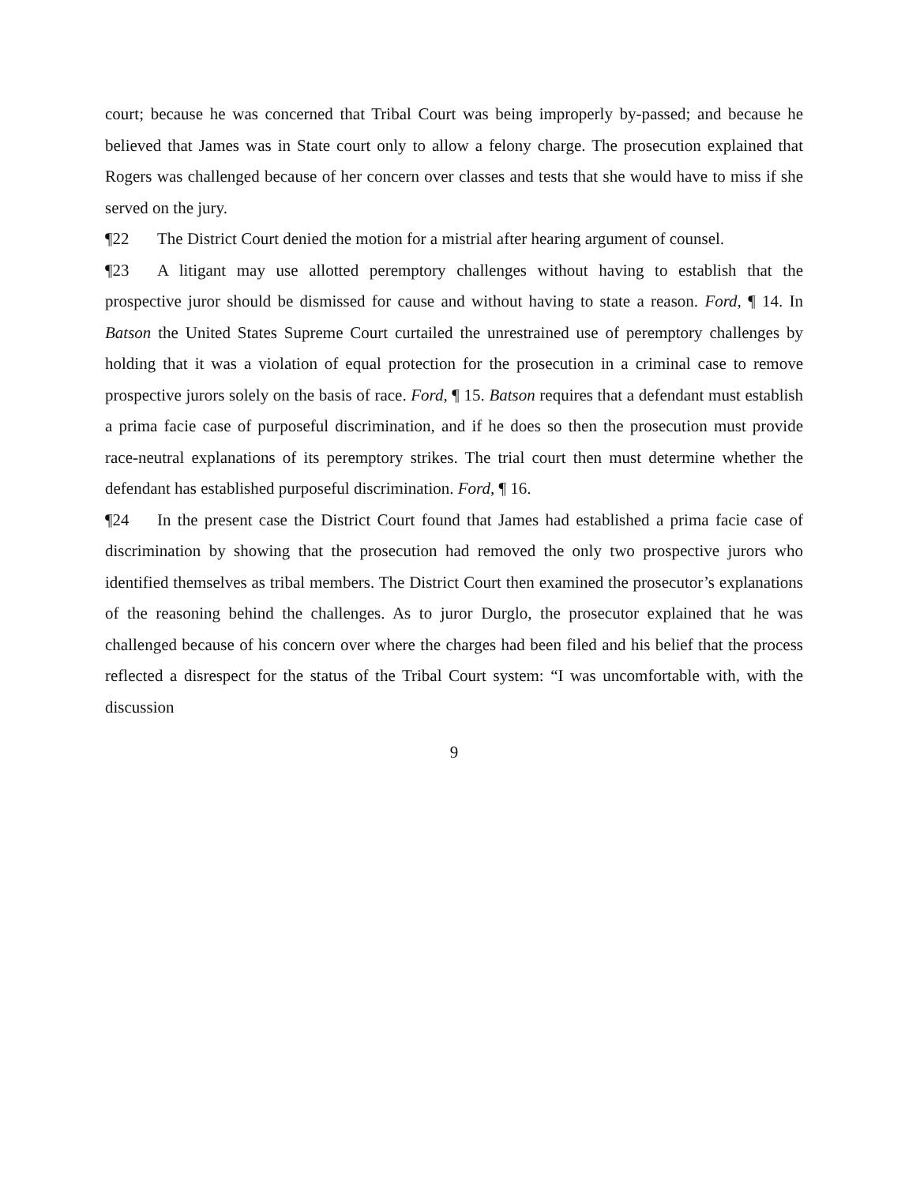court; because he was concerned that Tribal Court was being improperly by-passed; and because he believed that James was in State court only to allow a felony charge. The prosecution explained that Rogers was challenged because of her concern over classes and tests that she would have to miss if she served on the jury.
¶22 The District Court denied the motion for a mistrial after hearing argument of counsel.
¶23 A litigant may use allotted peremptory challenges without having to establish that the prospective juror should be dismissed for cause and without having to state a reason. Ford, ¶ 14. In Batson the United States Supreme Court curtailed the unrestrained use of peremptory challenges by holding that it was a violation of equal protection for the prosecution in a criminal case to remove prospective jurors solely on the basis of race. Ford, ¶ 15. Batson requires that a defendant must establish a prima facie case of purposeful discrimination, and if he does so then the prosecution must provide race-neutral explanations of its peremptory strikes. The trial court then must determine whether the defendant has established purposeful discrimination. Ford, ¶ 16.
¶24 In the present case the District Court found that James had established a prima facie case of discrimination by showing that the prosecution had removed the only two prospective jurors who identified themselves as tribal members. The District Court then examined the prosecutor’s explanations of the reasoning behind the challenges. As to juror Durglo, the prosecutor explained that he was challenged because of his concern over where the charges had been filed and his belief that the process reflected a disrespect for the status of the Tribal Court system: “I was uncomfortable with, with the discussion
9